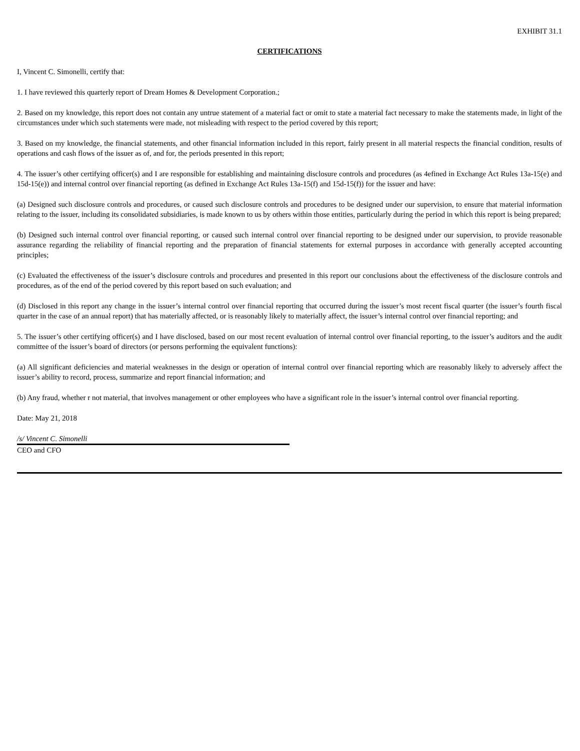EXHIBIT 31.1
CERTIFICATIONS
I, Vincent C. Simonelli, certify that:
1. I have reviewed this quarterly report of Dream Homes & Development Corporation.;
2. Based on my knowledge, this report does not contain any untrue statement of a material fact or omit to state a material fact necessary to make the statements made, in light of the circumstances under which such statements were made, not misleading with respect to the period covered by this report;
3. Based on my knowledge, the financial statements, and other financial information included in this report, fairly present in all material respects the financial condition, results of operations and cash flows of the issuer as of, and for, the periods presented in this report;
4. The issuer’s other certifying officer(s) and I are responsible for establishing and maintaining disclosure controls and procedures (as 4efined in Exchange Act Rules 13a-15(e) and 15d-15(e)) and internal control over financial reporting (as defined in Exchange Act Rules 13a-15(f) and 15d-15(f)) for the issuer and have:
(a) Designed such disclosure controls and procedures, or caused such disclosure controls and procedures to be designed under our supervision, to ensure that material information relating to the issuer, including its consolidated subsidiaries, is made known to us by others within those entities, particularly during the period in which this report is being prepared;
(b) Designed such internal control over financial reporting, or caused such internal control over financial reporting to be designed under our supervision, to provide reasonable assurance regarding the reliability of financial reporting and the preparation of financial statements for external purposes in accordance with generally accepted accounting principles;
(c) Evaluated the effectiveness of the issuer’s disclosure controls and procedures and presented in this report our conclusions about the effectiveness of the disclosure controls and procedures, as of the end of the period covered by this report based on such evaluation; and
(d) Disclosed in this report any change in the issuer’s internal control over financial reporting that occurred during the issuer’s most recent fiscal quarter (the issuer’s fourth fiscal quarter in the case of an annual report) that has materially affected, or is reasonably likely to materially affect, the issuer’s internal control over financial reporting; and
5. The issuer’s other certifying officer(s) and I have disclosed, based on our most recent evaluation of internal control over financial reporting, to the issuer’s auditors and the audit committee of the issuer’s board of directors (or persons performing the equivalent functions):
(a) All significant deficiencies and material weaknesses in the design or operation of internal control over financial reporting which are reasonably likely to adversely affect the issuer’s ability to record, process, summarize and report financial information; and
(b) Any fraud, whether r not material, that involves management or other employees who have a significant role in the issuer’s internal control over financial reporting.
Date: May 21, 2018
/s/ Vincent C. Simonelli
CEO and CFO